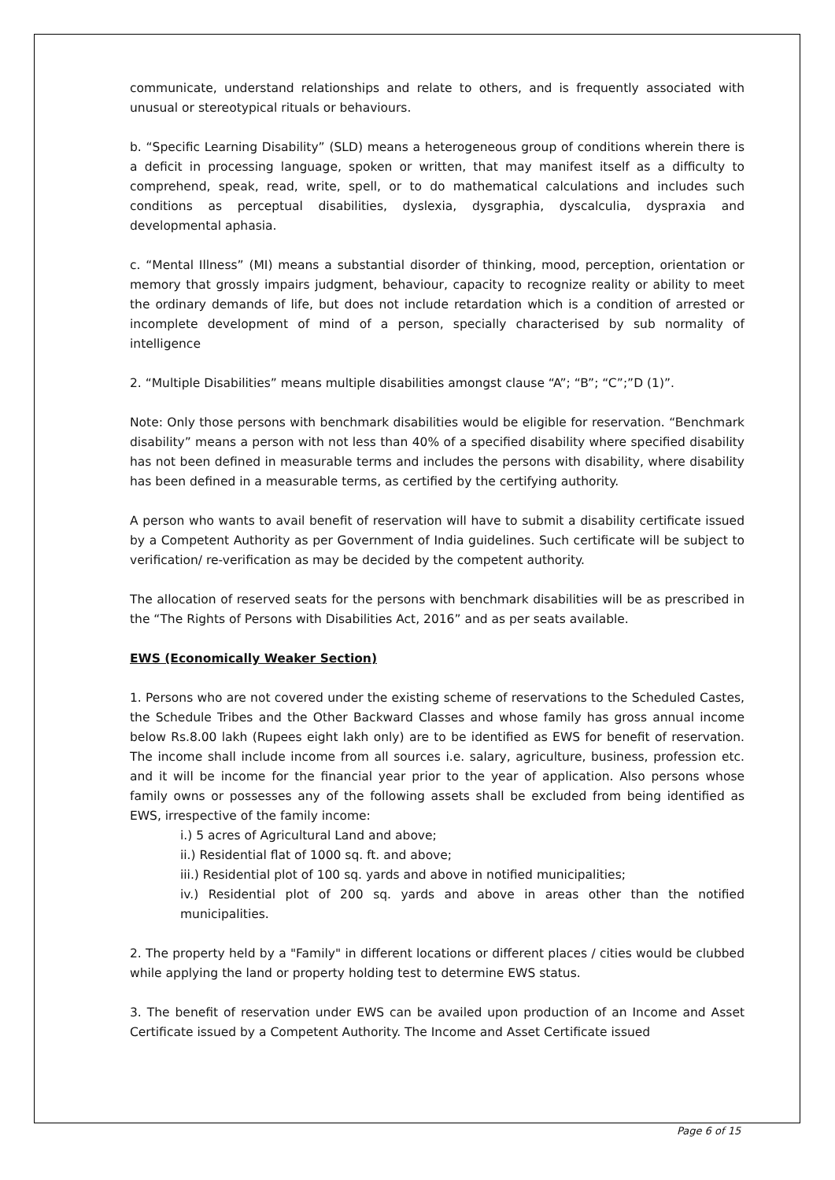communicate, understand relationships and relate to others, and is frequently associated with unusual or stereotypical rituals or behaviours.
b. “Specific Learning Disability” (SLD) means a heterogeneous group of conditions wherein there is a deficit in processing language, spoken or written, that may manifest itself as a difficulty to comprehend, speak, read, write, spell, or to do mathematical calculations and includes such conditions as perceptual disabilities, dyslexia, dysgraphia, dyscalculia, dyspraxia and developmental aphasia.
c. “Mental Illness” (MI) means a substantial disorder of thinking, mood, perception, orientation or memory that grossly impairs judgment, behaviour, capacity to recognize reality or ability to meet the ordinary demands of life, but does not include retardation which is a condition of arrested or incomplete development of mind of a person, specially characterised by sub normality of intelligence
2. “Multiple Disabilities” means multiple disabilities amongst clause “A”; “B”; “C”;”D (1)”.
Note: Only those persons with benchmark disabilities would be eligible for reservation. “Benchmark disability” means a person with not less than 40% of a specified disability where specified disability has not been defined in measurable terms and includes the persons with disability, where disability has been defined in a measurable terms, as certified by the certifying authority.
A person who wants to avail benefit of reservation will have to submit a disability certificate issued by a Competent Authority as per Government of India guidelines. Such certificate will be subject to verification/ re-verification as may be decided by the competent authority.
The allocation of reserved seats for the persons with benchmark disabilities will be as prescribed in the “The Rights of Persons with Disabilities Act, 2016” and as per seats available.
EWS (Economically Weaker Section)
1. Persons who are not covered under the existing scheme of reservations to the Scheduled Castes, the Schedule Tribes and the Other Backward Classes and whose family has gross annual income below Rs.8.00 lakh (Rupees eight lakh only) are to be identified as EWS for benefit of reservation. The income shall include income from all sources i.e. salary, agriculture, business, profession etc. and it will be income for the financial year prior to the year of application. Also persons whose family owns or possesses any of the following assets shall be excluded from being identified as EWS, irrespective of the family income:
i.) 5 acres of Agricultural Land and above;
ii.) Residential flat of 1000 sq. ft. and above;
iii.) Residential plot of 100 sq. yards and above in notified municipalities;
iv.) Residential plot of 200 sq. yards and above in areas other than the notified municipalities.
2. The property held by a "Family" in different locations or different places / cities would be clubbed while applying the land or property holding test to determine EWS status.
3. The benefit of reservation under EWS can be availed upon production of an Income and Asset Certificate issued by a Competent Authority. The Income and Asset Certificate issued
Page 6 of 15